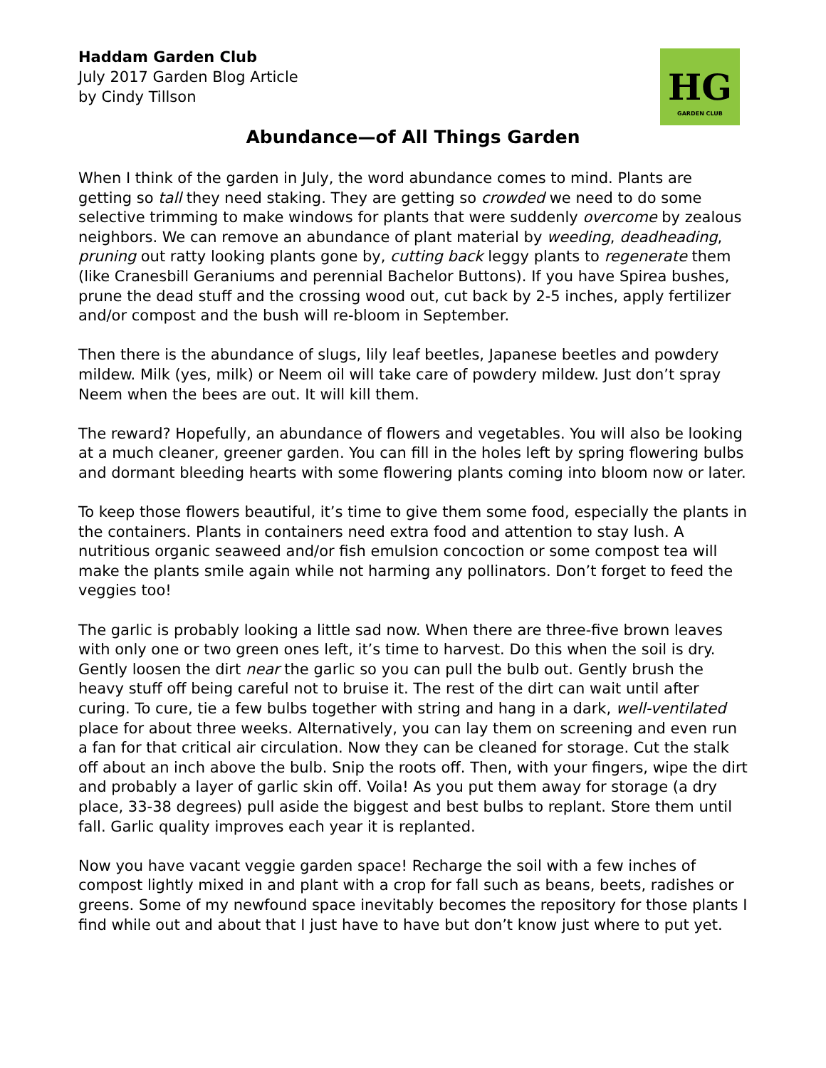Haddam Garden Club
July 2017 Garden Blog Article
by Cindy Tillson
HG
GARDEN CLUB
Abundance—of All Things Garden
When I think of the garden in July, the word abundance comes to mind. Plants are getting so tall they need staking. They are getting so crowded we need to do some selective trimming to make windows for plants that were suddenly overcome by zealous neighbors. We can remove an abundance of plant material by weeding, deadheading, pruning out ratty looking plants gone by, cutting back leggy plants to regenerate them (like Cranesbill Geraniums and perennial Bachelor Buttons). If you have Spirea bushes, prune the dead stuff and the crossing wood out, cut back by 2-5 inches, apply fertilizer and/or compost and the bush will re-bloom in September.
Then there is the abundance of slugs, lily leaf beetles, Japanese beetles and powdery mildew. Milk (yes, milk) or Neem oil will take care of powdery mildew. Just don’t spray Neem when the bees are out. It will kill them.
The reward? Hopefully, an abundance of flowers and vegetables. You will also be looking at a much cleaner, greener garden. You can fill in the holes left by spring flowering bulbs and dormant bleeding hearts with some flowering plants coming into bloom now or later.
To keep those flowers beautiful, it’s time to give them some food, especially the plants in the containers. Plants in containers need extra food and attention to stay lush. A nutritious organic seaweed and/or fish emulsion concoction or some compost tea will make the plants smile again while not harming any pollinators. Don’t forget to feed the veggies too!
The garlic is probably looking a little sad now. When there are three-five brown leaves with only one or two green ones left, it’s time to harvest. Do this when the soil is dry. Gently loosen the dirt near the garlic so you can pull the bulb out. Gently brush the heavy stuff off being careful not to bruise it. The rest of the dirt can wait until after curing. To cure, tie a few bulbs together with string and hang in a dark, well-ventilated place for about three weeks. Alternatively, you can lay them on screening and even run a fan for that critical air circulation. Now they can be cleaned for storage. Cut the stalk off about an inch above the bulb. Snip the roots off. Then, with your fingers, wipe the dirt and probably a layer of garlic skin off. Voila! As you put them away for storage (a dry place, 33-38 degrees) pull aside the biggest and best bulbs to replant. Store them until fall. Garlic quality improves each year it is replanted.
Now you have vacant veggie garden space! Recharge the soil with a few inches of compost lightly mixed in and plant with a crop for fall such as beans, beets, radishes or greens. Some of my newfound space inevitably becomes the repository for those plants I find while out and about that I just have to have but don’t know just where to put yet.